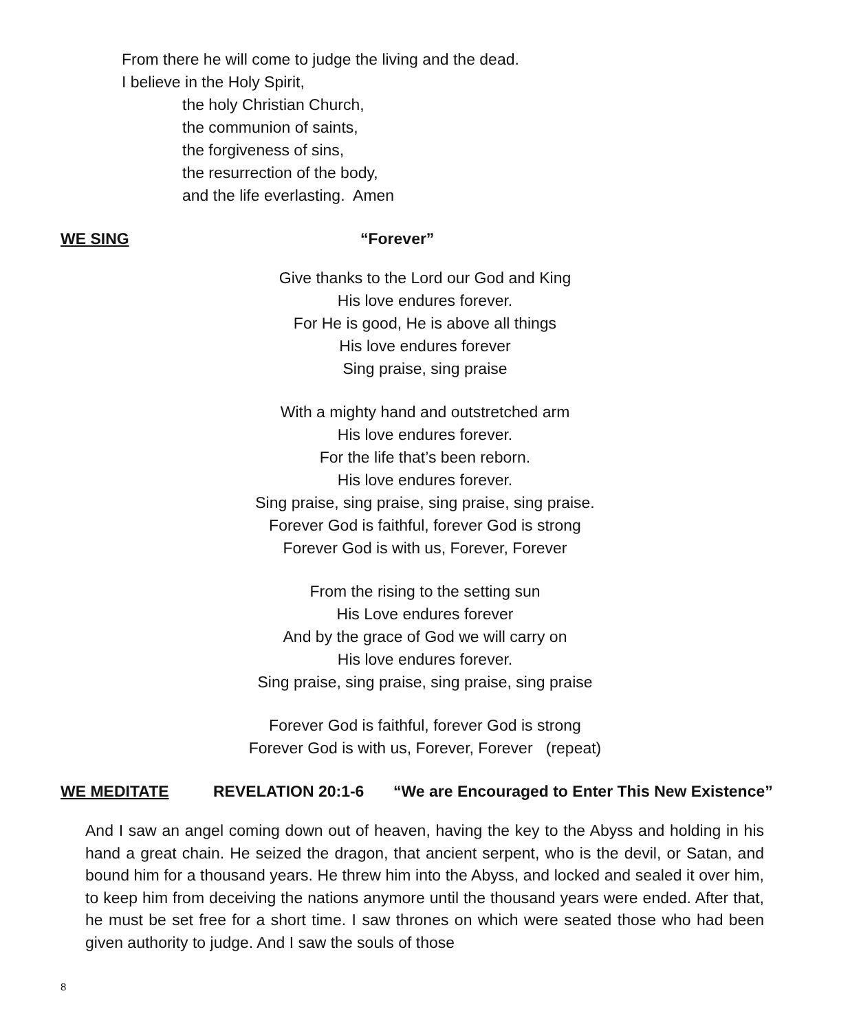From there he will come to judge the living and the dead.
I believe in the Holy Spirit,
the holy Christian Church,
the communion of saints,
the forgiveness of sins,
the resurrection of the body,
and the life everlasting. Amen
WE SING “Forever”
Give thanks to the Lord our God and King
His love endures forever.
For He is good, He is above all things
His love endures forever
Sing praise, sing praise
With a mighty hand and outstretched arm
His love endures forever.
For the life that’s been reborn.
His love endures forever.
Sing praise, sing praise, sing praise, sing praise.
Forever God is faithful, forever God is strong
Forever God is with us, Forever, Forever
From the rising to the setting sun
His Love endures forever
And by the grace of God we will carry on
His love endures forever.
Sing praise, sing praise, sing praise, sing praise
Forever God is faithful, forever God is strong
Forever God is with us, Forever, Forever (repeat)
WE MEDITATE REVELATION 20:1-6 “We are Encouraged to Enter This New Existence”
And I saw an angel coming down out of heaven, having the key to the Abyss and holding in his hand a great chain. He seized the dragon, that ancient serpent, who is the devil, or Satan, and bound him for a thousand years. He threw him into the Abyss, and locked and sealed it over him, to keep him from deceiving the nations anymore until the thousand years were ended. After that, he must be set free for a short time. I saw thrones on which were seated those who had been given authority to judge. And I saw the souls of those
8